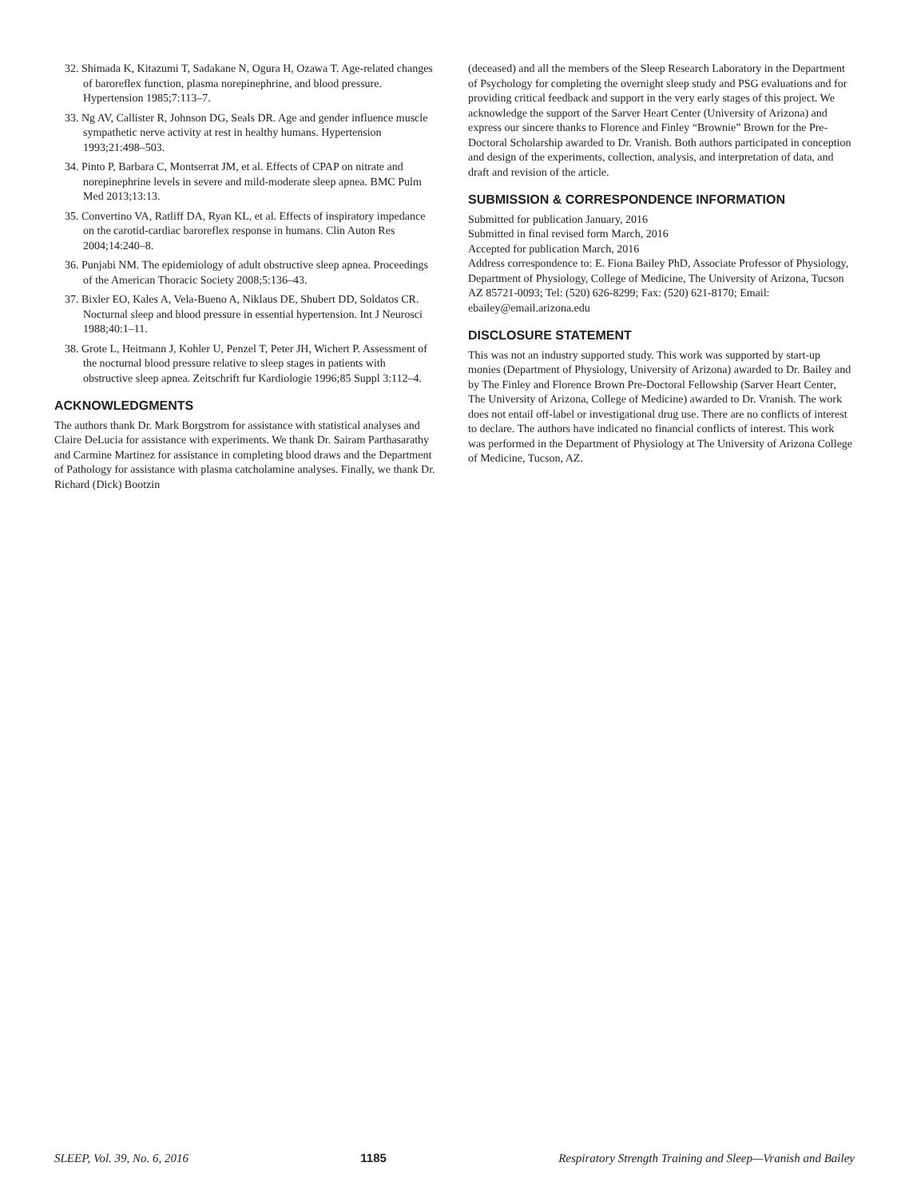32. Shimada K, Kitazumi T, Sadakane N, Ogura H, Ozawa T. Age-related changes of baroreflex function, plasma norepinephrine, and blood pressure. Hypertension 1985;7:113–7.
33. Ng AV, Callister R, Johnson DG, Seals DR. Age and gender influence muscle sympathetic nerve activity at rest in healthy humans. Hypertension 1993;21:498–503.
34. Pinto P, Barbara C, Montserrat JM, et al. Effects of CPAP on nitrate and norepinephrine levels in severe and mild-moderate sleep apnea. BMC Pulm Med 2013;13:13.
35. Convertino VA, Ratliff DA, Ryan KL, et al. Effects of inspiratory impedance on the carotid-cardiac baroreflex response in humans. Clin Auton Res 2004;14:240–8.
36. Punjabi NM. The epidemiology of adult obstructive sleep apnea. Proceedings of the American Thoracic Society 2008;5:136–43.
37. Bixler EO, Kales A, Vela-Bueno A, Niklaus DE, Shubert DD, Soldatos CR. Nocturnal sleep and blood pressure in essential hypertension. Int J Neurosci 1988;40:1–11.
38. Grote L, Heitmann J, Kohler U, Penzel T, Peter JH, Wichert P. Assessment of the nocturnal blood pressure relative to sleep stages in patients with obstructive sleep apnea. Zeitschrift fur Kardiologie 1996;85 Suppl 3:112–4.
ACKNOWLEDGMENTS
The authors thank Dr. Mark Borgstrom for assistance with statistical analyses and Claire DeLucia for assistance with experiments. We thank Dr. Sairam Parthasarathy and Carmine Martinez for assistance in completing blood draws and the Department of Pathology for assistance with plasma catcholamine analyses. Finally, we thank Dr. Richard (Dick) Bootzin
(deceased) and all the members of the Sleep Research Laboratory in the Department of Psychology for completing the overnight sleep study and PSG evaluations and for providing critical feedback and support in the very early stages of this project. We acknowledge the support of the Sarver Heart Center (University of Arizona) and express our sincere thanks to Florence and Finley “Brownie” Brown for the Pre-Doctoral Scholarship awarded to Dr. Vranish. Both authors participated in conception and design of the experiments, collection, analysis, and interpretation of data, and draft and revision of the article.
SUBMISSION & CORRESPONDENCE INFORMATION
Submitted for publication January, 2016
Submitted in final revised form March, 2016
Accepted for publication March, 2016
Address correspondence to: E. Fiona Bailey PhD, Associate Professor of Physiology, Department of Physiology, College of Medicine, The University of Arizona, Tucson AZ 85721-0093; Tel: (520) 626-8299; Fax: (520) 621-8170; Email: ebailey@email.arizona.edu
DISCLOSURE STATEMENT
This was not an industry supported study. This work was supported by start-up monies (Department of Physiology, University of Arizona) awarded to Dr. Bailey and by The Finley and Florence Brown Pre-Doctoral Fellowship (Sarver Heart Center, The University of Arizona, College of Medicine) awarded to Dr. Vranish. The work does not entail off-label or investigational drug use. There are no conflicts of interest to declare. The authors have indicated no financial conflicts of interest. This work was performed in the Department of Physiology at The University of Arizona College of Medicine, Tucson, AZ.
SLEEP, Vol. 39, No. 6, 2016 1185 Respiratory Strength Training and Sleep—Vranish and Bailey